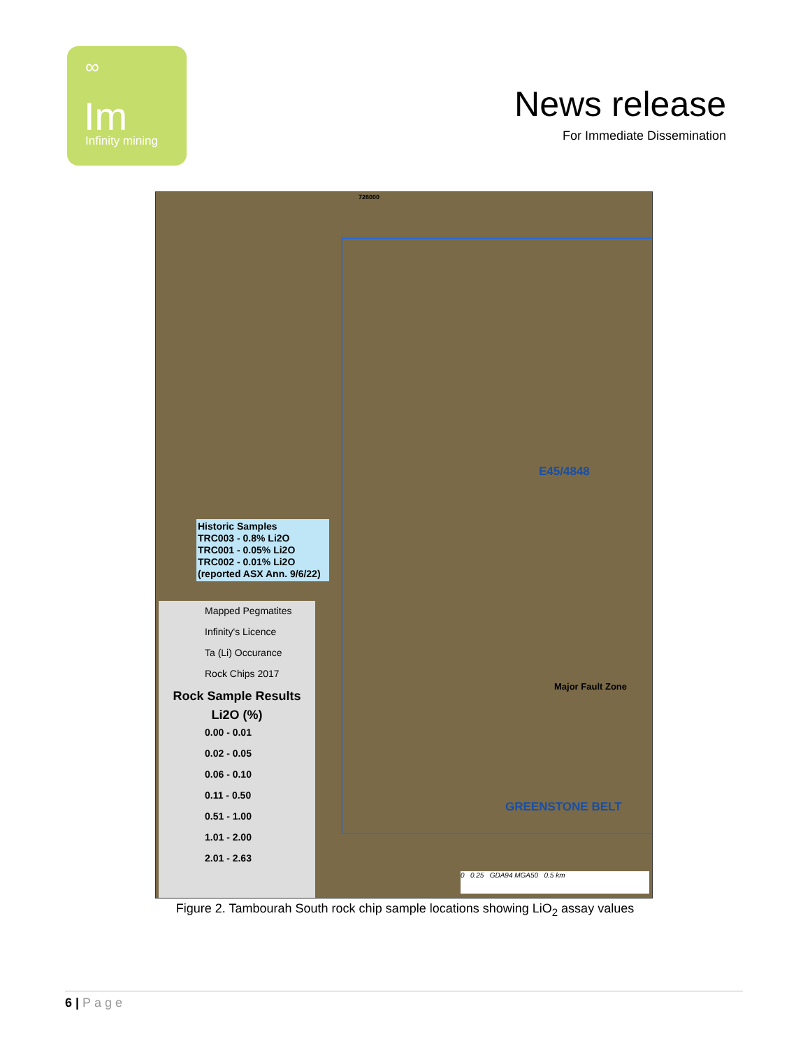∞
Im
Infinity mining
News release
For Immediate Dissemination
726000
E45/4848
Historic Samples
TRC003 - 0.8% Li2O
TRC001 - 0.05% Li2O
TRC002 - 0.01% Li2O
(reported ASX Ann. 9/6/22)
GREENSTONE BELT
Major Fault Zone
Mapped Pegmatites
Infinity's Licence
Ta (Li) Occurance
Rock Chips 2017
Rock Sample Results
Li2O (%)
0.00 - 0.01
0.02 - 0.05
0.06 - 0.10
0.11 - 0.50
0.51 - 1.00
1.01 - 2.00
2.01 - 2.63
0 0.25 GDA94 MGA50 0.5 km
Figure 2. Tambourah South rock chip sample locations showing LiO<sub>2</sub> assay values
6 | Page